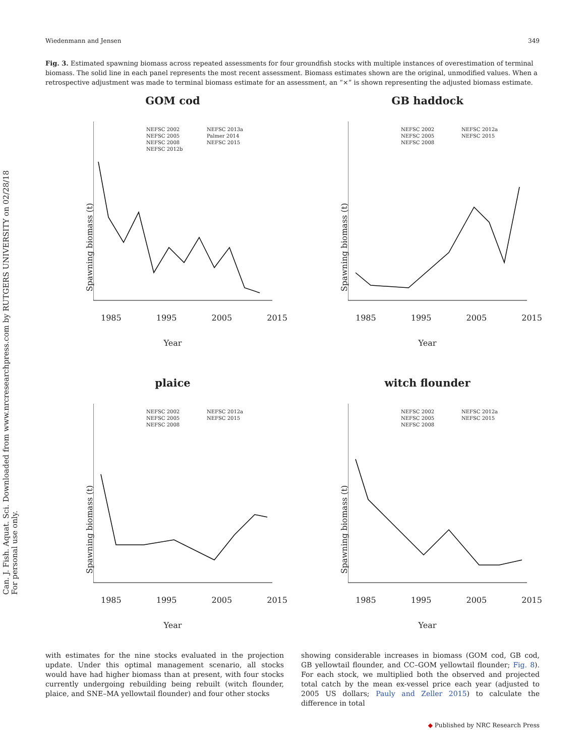Can. J. Fish. Aquat. Sci. Downloaded from www.nrcresearchpress.com by RUTGERS UNIVERSITY on 02/28/18
For personal use only.
Wiedenmann and Jensen 349
Fig. 3. Estimated spawning biomass across repeated assessments for four groundfish stocks with multiple instances of overestimation of terminal biomass. The solid line in each panel represents the most recent assessment. Biomass estimates shown are the original, unmodified values. When a retrospective adjustment was made to terminal biomass estimate for an assessment, an “×” is shown representing the adjusted biomass estimate.
GOM cod
NEFSC 2002 NEFSC 2013a NEFSC 2005 Palmer 2014 NEFSC 2008 NEFSC 2015 NEFSC 2012b
Spawning biomass (t)
1985 1995 2005 2015
Year
GB haddock
NEFSC 2002 NEFSC 2012a NEFSC 2005 NEFSC 2015 NEFSC 2008
Spawning biomass (t)
1985 1995 2005 2015
Year
plaice
NEFSC 2002 NEFSC 2012a NEFSC 2005 NEFSC 2015 NEFSC 2008
Spawning biomass (t)
1985 1995 2005 2015
Year
witch flounder
NEFSC 2002 NEFSC 2012a NEFSC 2005 NEFSC 2015 NEFSC 2008
Spawning biomass (t)
1985 1995 2005 2015
Year
with estimates for the nine stocks evaluated in the projection update. Under this optimal management scenario, all stocks would have had higher biomass than at present, with four stocks currently undergoing rebuilding being rebuilt (witch flounder, plaice, and SNE–MA yellowtail flounder) and four other stocks
showing considerable increases in biomass (GOM cod, GB cod, GB yellowtail flounder, and CC–GOM yellowtail flounder; Fig. 8). For each stock, we multiplied both the observed and projected total catch by the mean ex-vessel price each year (adjusted to 2005 US dollars; Pauly and Zeller 2015) to calculate the difference in total
◆ Published by NRC Research Press